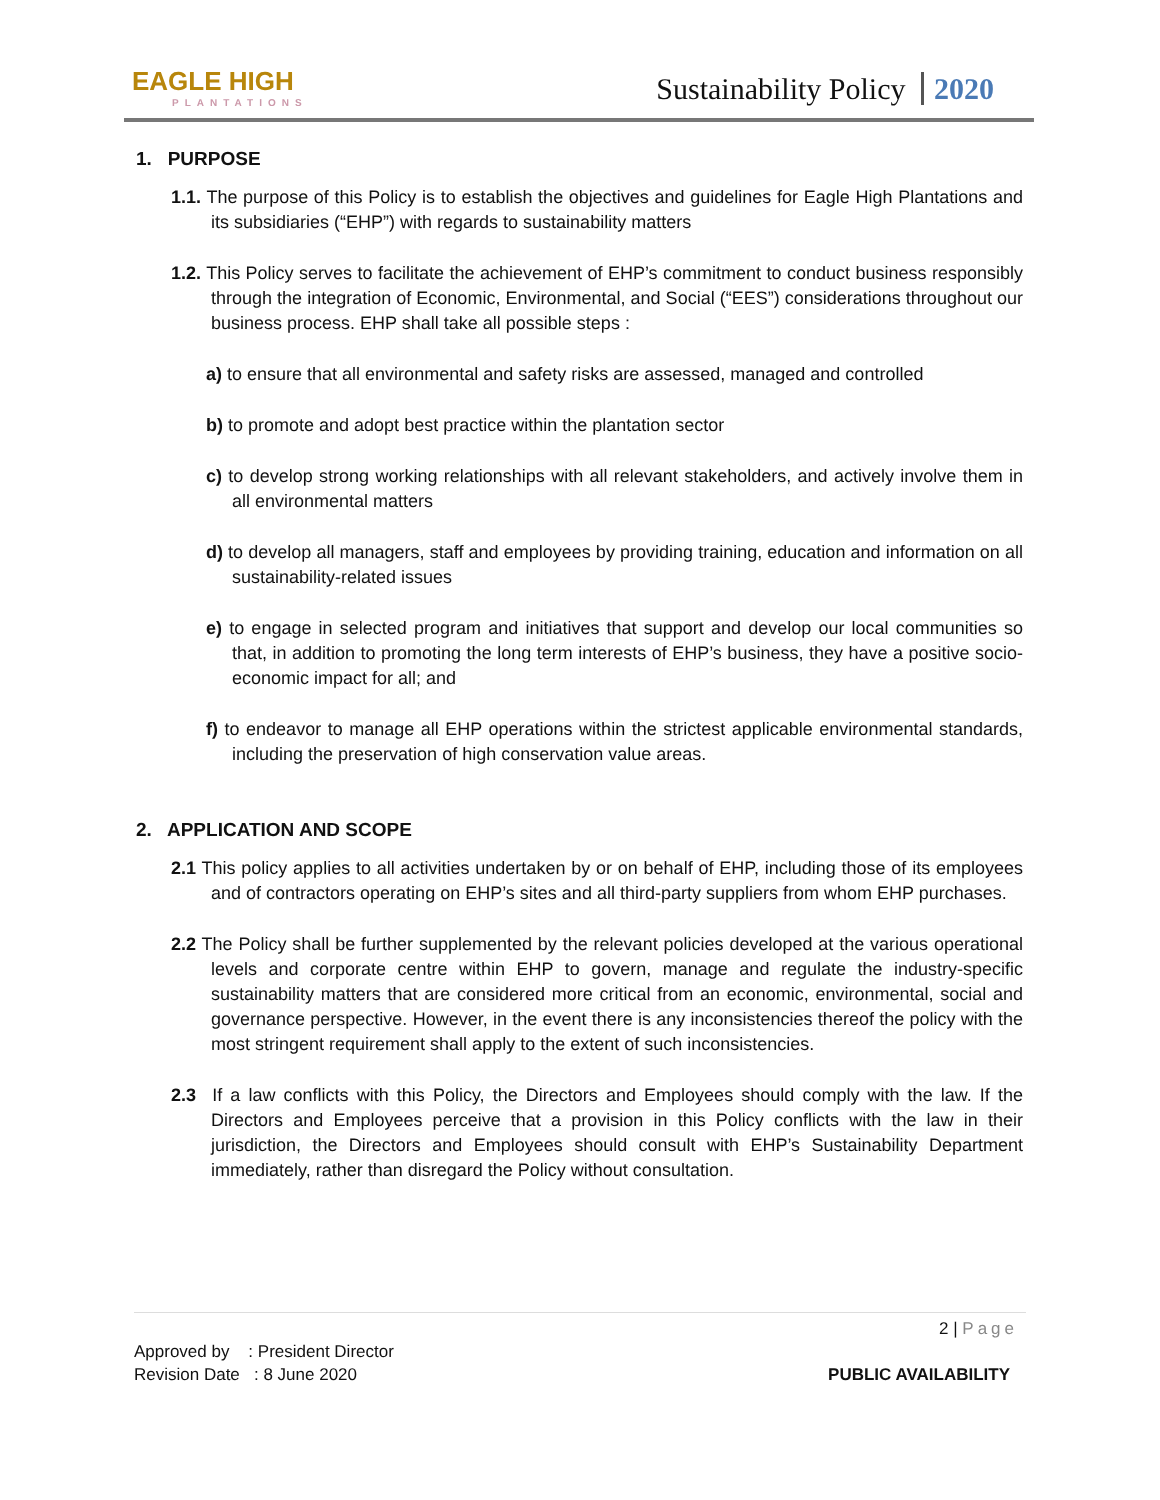EAGLE HIGH
PLANTATIONS
Sustainability Policy 2020
1. PURPOSE
1.1. The purpose of this Policy is to establish the objectives and guidelines for Eagle High Plantations and its subsidiaries (“EHP”) with regards to sustainability matters
1.2. This Policy serves to facilitate the achievement of EHP’s commitment to conduct business responsibly through the integration of Economic, Environmental, and Social (“EES”) considerations throughout our business process. EHP shall take all possible steps :
a) to ensure that all environmental and safety risks are assessed, managed and controlled
b) to promote and adopt best practice within the plantation sector
c) to develop strong working relationships with all relevant stakeholders, and actively involve them in all environmental matters
d) to develop all managers, staff and employees by providing training, education and information on all sustainability-related issues
e) to engage in selected program and initiatives that support and develop our local communities so that, in addition to promoting the long term interests of EHP’s business, they have a positive socio-economic impact for all; and
f) to endeavor to manage all EHP operations within the strictest applicable environmental standards, including the preservation of high conservation value areas.
2. APPLICATION AND SCOPE
2.1 This policy applies to all activities undertaken by or on behalf of EHP, including those of its employees and of contractors operating on EHP’s sites and all third-party suppliers from whom EHP purchases.
2.2 The Policy shall be further supplemented by the relevant policies developed at the various operational levels and corporate centre within EHP to govern, manage and regulate the industry-specific sustainability matters that are considered more critical from an economic, environmental, social and governance perspective. However, in the event there is any inconsistencies thereof the policy with the most stringent requirement shall apply to the extent of such inconsistencies.
2.3 If a law conflicts with this Policy, the Directors and Employees should comply with the law. If the Directors and Employees perceive that a provision in this Policy conflicts with the law in their jurisdiction, the Directors and Employees should consult with EHP’s Sustainability Department immediately, rather than disregard the Policy without consultation.
2 | Page
Approved by : President Director
Revision Date : 8 June 2020
PUBLIC AVAILABILITY